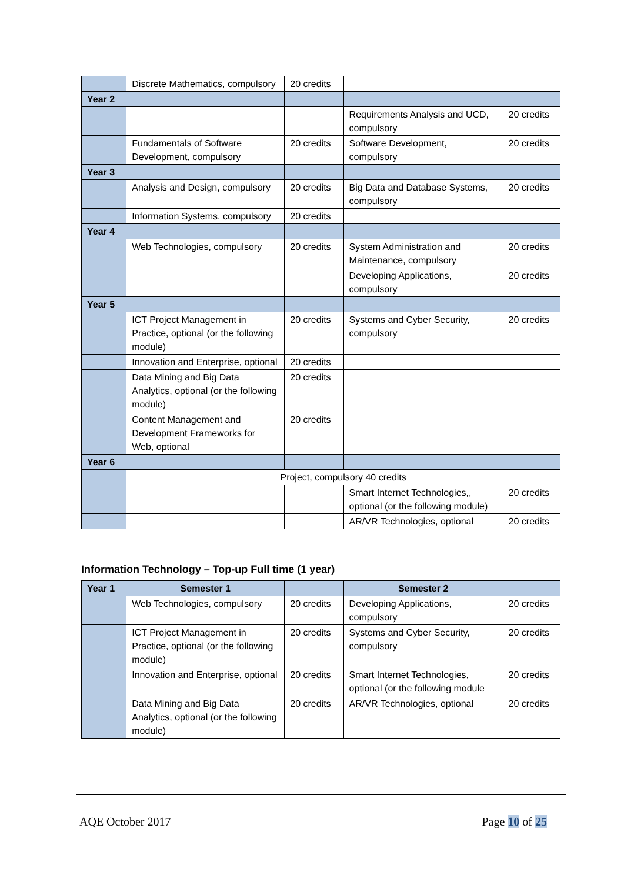| | Discrete Mathematics, compulsory | 20 credits | | |
| Year 2 | | | | |
| | | | Requirements Analysis and UCD, compulsory | 20 credits |
| | Fundamentals of Software Development, compulsory | 20 credits | Software Development, compulsory | 20 credits |
| Year 3 | | | | |
| | Analysis and Design, compulsory | 20 credits | Big Data and Database Systems, compulsory | 20 credits |
| | Information Systems, compulsory | 20 credits | | |
| Year 4 | | | | |
| | Web Technologies, compulsory | 20 credits | System Administration and Maintenance, compulsory | 20 credits |
| | | | Developing Applications, compulsory | 20 credits |
| Year 5 | | | | |
| | ICT Project Management in Practice, optional (or the following module) | 20 credits | Systems and Cyber Security, compulsory | 20 credits |
| | Innovation and Enterprise, optional | 20 credits | | |
| | Data Mining and Big Data Analytics, optional (or the following module) | 20 credits | | |
| | Content Management and Development Frameworks for Web, optional | 20 credits | | |
| Year 6 | | | | |
| | Project, compulsory 40 credits | | | |
| | | | Smart Internet Technologies,, optional (or the following module) | 20 credits |
| | | | AR/VR Technologies, optional | 20 credits |
Information Technology – Top-up Full time (1 year)
| Year 1 | Semester 1 | | Semester 2 | |
| --- | --- | --- | --- | --- |
| | Web Technologies, compulsory | 20 credits | Developing Applications, compulsory | 20 credits |
| | ICT Project Management in Practice, optional (or the following module) | 20 credits | Systems and Cyber Security, compulsory | 20 credits |
| | Innovation and Enterprise, optional | 20 credits | Smart Internet Technologies, optional (or the following module | 20 credits |
| | Data Mining and Big Data Analytics, optional (or the following module) | 20 credits | AR/VR Technologies, optional | 20 credits |
AQE October 2017 Page 10 of 25